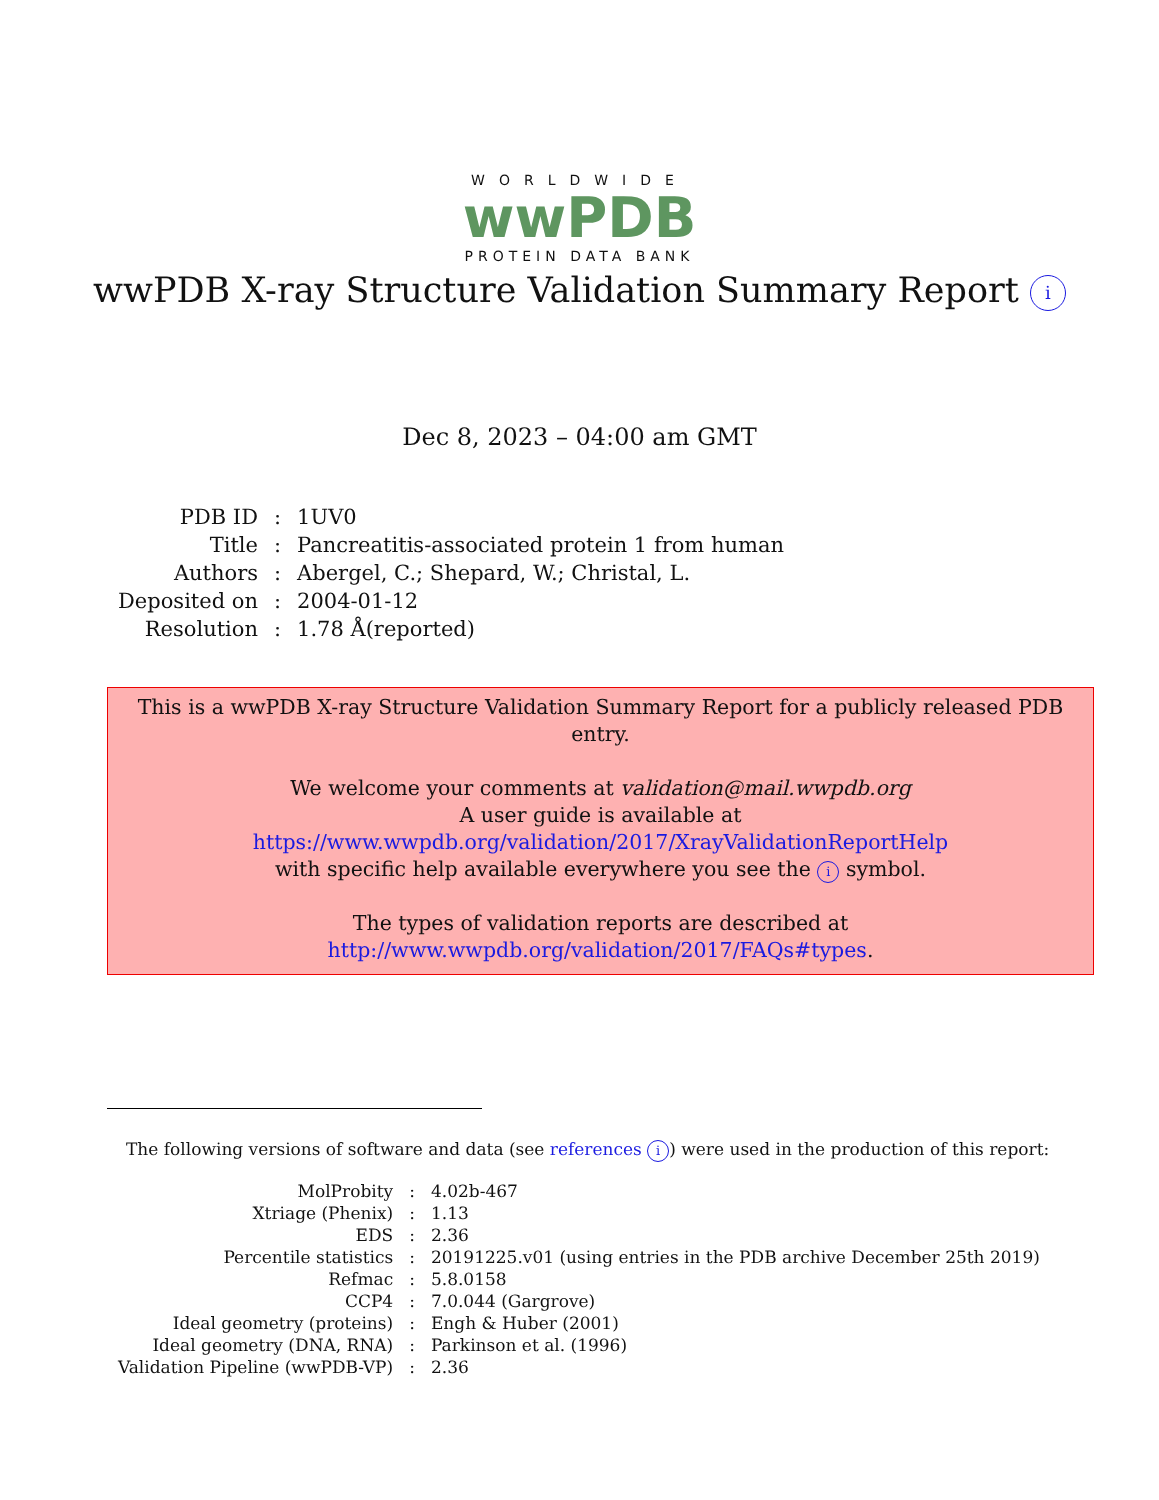WORLDWIDE
wwPDB
PROTEIN DATA BANK
wwPDB X-ray Structure Validation Summary Report i
Dec 8, 2023 – 04:00 am GMT
| PDB ID | : | 1UV0 |
| Title | : | Pancreatitis-associated protein 1 from human |
| Authors | : | Abergel, C.; Shepard, W.; Christal, L. |
| Deposited on | : | 2004-01-12 |
| Resolution | : | 1.78 Å(reported) |
This is a wwPDB X-ray Structure Validation Summary Report for a publicly released PDB entry.
We welcome your comments at validation@mail.wwpdb.org
A user guide is available at
https://www.wwpdb.org/validation/2017/XrayValidationReportHelp
with specific help available everywhere you see the i symbol.
The types of validation reports are described at
http://www.wwpdb.org/validation/2017/FAQs#types.
The following versions of software and data (see references i) were used in the production of this report:
| MolProbity | : | 4.02b-467 |
| Xtriage (Phenix) | : | 1.13 |
| EDS | : | 2.36 |
| Percentile statistics | : | 20191225.v01 (using entries in the PDB archive December 25th 2019) |
| Refmac | : | 5.8.0158 |
| CCP4 | : | 7.0.044 (Gargrove) |
| Ideal geometry (proteins) | : | Engh & Huber (2001) |
| Ideal geometry (DNA, RNA) | : | Parkinson et al. (1996) |
| Validation Pipeline (wwPDB-VP) | : | 2.36 |